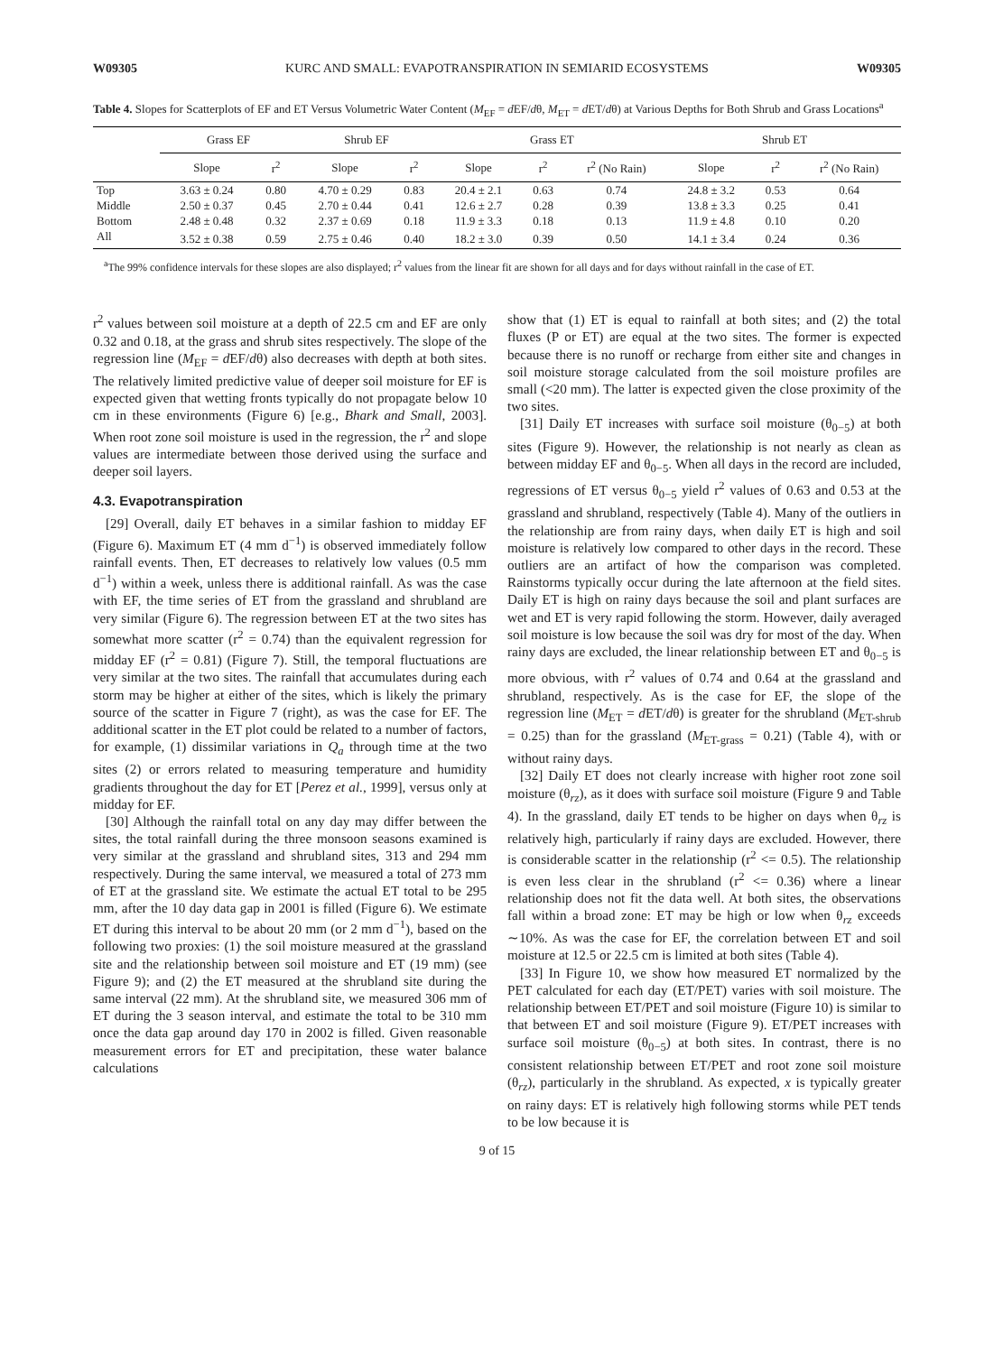W09305 KURC AND SMALL: EVAPOTRANSPIRATION IN SEMIARID ECOSYSTEMS W09305
Table 4. Slopes for Scatterplots of EF and ET Versus Volumetric Water Content (M<sub>EF</sub> = d EF/dθ, M<sub>ET</sub> = d ET/dθ) at Various Depths for Both Shrub and Grass Locations<sup>a</sup>
| | Grass EF | | Shrub EF | | Grass ET | | | Shrub ET | | |
| --- | --- | --- | --- | --- | --- | --- | --- | --- | --- | --- |
| | Slope | r<sup>2</sup> | Slope | r<sup>2</sup> | Slope | r<sup>2</sup> | r<sup>2</sup> (No Rain) | Slope | r<sup>2</sup> | r<sup>2</sup> (No Rain) |
| Top | 3.63 ± 0.24 | 0.80 | 4.70 ± 0.29 | 0.83 | 20.4 ± 2.1 | 0.63 | 0.74 | 24.8 ± 3.2 | 0.53 | 0.64 |
| Middle | 2.50 ± 0.37 | 0.45 | 2.70 ± 0.44 | 0.41 | 12.6 ± 2.7 | 0.28 | 0.39 | 13.8 ± 3.3 | 0.25 | 0.41 |
| Bottom | 2.48 ± 0.48 | 0.32 | 2.37 ± 0.69 | 0.18 | 11.9 ± 3.3 | 0.18 | 0.13 | 11.9 ± 4.8 | 0.10 | 0.20 |
| All | 3.52 ± 0.38 | 0.59 | 2.75 ± 0.46 | 0.40 | 18.2 ± 3.0 | 0.39 | 0.50 | 14.1 ± 3.4 | 0.24 | 0.36 |
<sup>a</sup> The 99% confidence intervals for these slopes are also displayed; r<sup>2</sup> values from the linear fit are shown for all days and for days without rainfall in the case of ET.
r<sup>2</sup> values between soil moisture at a depth of 22.5 cm and EF are only 0.32 and 0.18, at the grass and shrub sites respectively. The slope of the regression line (M<sub>EF</sub> = d EF/dθ) also decreases with depth at both sites. The relatively limited predictive value of deeper soil moisture for EF is expected given that wetting fronts typically do not propagate below 10 cm in these environments (Figure 6) [e.g., Bhark and Small, 2003]. When root zone soil moisture is used in the regression, the r<sup>2</sup> and slope values are intermediate between those derived using the surface and deeper soil layers.
4.3. Evapotranspiration
[29] Overall, daily ET behaves in a similar fashion to midday EF (Figure 6). Maximum ET (4 mm d<sup>−1</sup>) is observed immediately follow rainfall events. Then, ET decreases to relatively low values (0.5 mm d<sup>−1</sup>) within a week, unless there is additional rainfall. As was the case with EF, the time series of ET from the grassland and shrubland are very similar (Figure 6). The regression between ET at the two sites has somewhat more scatter (r<sup>2</sup> = 0.74) than the equivalent regression for midday EF (r<sup>2</sup> = 0.81) (Figure 7). Still, the temporal fluctuations are very similar at the two sites. The rainfall that accumulates during each storm may be higher at either of the sites, which is likely the primary source of the scatter in Figure 7 (right), as was the case for EF. The additional scatter in the ET plot could be related to a number of factors, for example, (1) dissimilar variations in Q<sub>a</sub> through time at the two sites (2) or errors related to measuring temperature and humidity gradients throughout the day for ET [Perez et al., 1999], versus only at midday for EF.
[30] Although the rainfall total on any day may differ between the sites, the total rainfall during the three monsoon seasons examined is very similar at the grassland and shrubland sites, 313 and 294 mm respectively. During the same interval, we measured a total of 273 mm of ET at the grassland site. We estimate the actual ET total to be 295 mm, after the 10 day data gap in 2001 is filled (Figure 6). We estimate ET during this interval to be about 20 mm (or 2 mm d<sup>−1</sup>), based on the following two proxies: (1) the soil moisture measured at the grassland site and the relationship between soil moisture and ET (19 mm) (see Figure 9); and (2) the ET measured at the shrubland site during the same interval (22 mm). At the shrubland site, we measured 306 mm of ET during the 3 season interval, and estimate the total to be 310 mm once the data gap around day 170 in 2002 is filled. Given reasonable measurement errors for ET and precipitation, these water balance calculations
show that (1) ET is equal to rainfall at both sites; and (2) the total fluxes (P or ET) are equal at the two sites. The former is expected because there is no runoff or recharge from either site and changes in soil moisture storage calculated from the soil moisture profiles are small (<20 mm). The latter is expected given the close proximity of the two sites.
[31] Daily ET increases with surface soil moisture (θ<sub>0−5</sub>) at both sites (Figure 9). However, the relationship is not nearly as clean as between midday EF and θ<sub>0−5</sub>. When all days in the record are included, regressions of ET versus θ<sub>0−5</sub> yield r<sup>2</sup> values of 0.63 and 0.53 at the grassland and shrubland, respectively (Table 4). Many of the outliers in the relationship are from rainy days, when daily ET is high and soil moisture is relatively low compared to other days in the record. These outliers are an artifact of how the comparison was completed. Rainstorms typically occur during the late afternoon at the field sites. Daily ET is high on rainy days because the soil and plant surfaces are wet and ET is very rapid following the storm. However, daily averaged soil moisture is low because the soil was dry for most of the day. When rainy days are excluded, the linear relationship between ET and θ<sub>0−5</sub> is more obvious, with r<sup>2</sup> values of 0.74 and 0.64 at the grassland and shrubland, respectively. As is the case for EF, the slope of the regression line (M<sub>ET</sub> = d ET/dθ) is greater for the shrubland (M<sub>ET-shrub</sub> = 0.25) than for the grassland (M<sub>ET-grass</sub> = 0.21) (Table 4), with or without rainy days.
[32] Daily ET does not clearly increase with higher root zone soil moisture (θ<sub>rz</sub>), as it does with surface soil moisture (Figure 9 and Table 4). In the grassland, daily ET tends to be higher on days when θ<sub>rz</sub> is relatively high, particularly if rainy days are excluded. However, there is considerable scatter in the relationship (r<sup>2</sup> <= 0.5). The relationship is even less clear in the shrubland (r<sup>2</sup> <= 0.36) where a linear relationship does not fit the data well. At both sites, the observations fall within a broad zone: ET may be high or low when θ<sub>rz</sub> exceeds ∼10%. As was the case for EF, the correlation between ET and soil moisture at 12.5 or 22.5 cm is limited at both sites (Table 4).
[33] In Figure 10, we show how measured ET normalized by the PET calculated for each day (ET/PET) varies with soil moisture. The relationship between ET/PET and soil moisture (Figure 10) is similar to that between ET and soil moisture (Figure 9). ET/PET increases with surface soil moisture (θ<sub>0−5</sub>) at both sites. In contrast, there is no consistent relationship between ET/PET and root zone soil moisture (θ<sub>rz</sub>), particularly in the shrubland. As expected, x is typically greater on rainy days: ET is relatively high following storms while PET tends to be low because it is
9 of 15